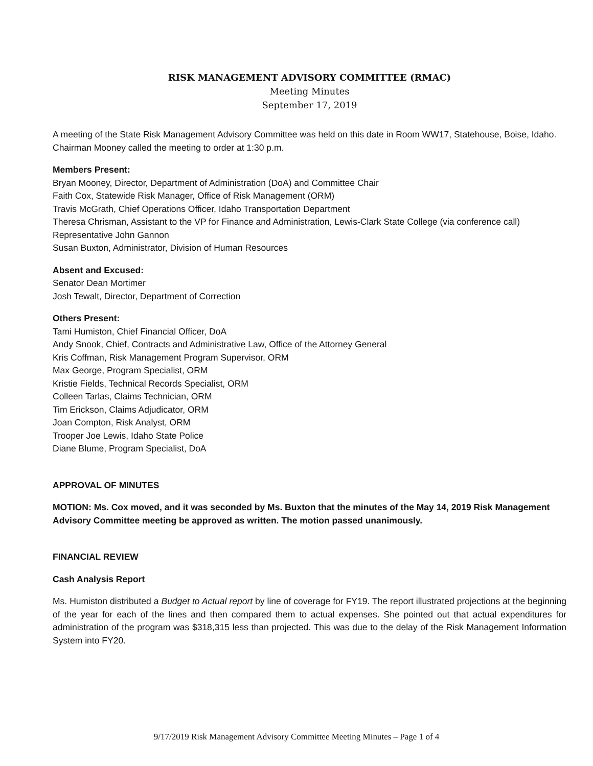RISK MANAGEMENT ADVISORY COMMITTEE (RMAC)
Meeting Minutes
September 17, 2019
A meeting of the State Risk Management Advisory Committee was held on this date in Room WW17, Statehouse, Boise, Idaho. Chairman Mooney called the meeting to order at 1:30 p.m.
Members Present:
Bryan Mooney, Director, Department of Administration (DoA) and Committee Chair
Faith Cox, Statewide Risk Manager, Office of Risk Management (ORM)
Travis McGrath, Chief Operations Officer, Idaho Transportation Department
Theresa Chrisman, Assistant to the VP for Finance and Administration, Lewis-Clark State College (via conference call)
Representative John Gannon
Susan Buxton, Administrator, Division of Human Resources
Absent and Excused:
Senator Dean Mortimer
Josh Tewalt, Director, Department of Correction
Others Present:
Tami Humiston, Chief Financial Officer, DoA
Andy Snook, Chief, Contracts and Administrative Law, Office of the Attorney General
Kris Coffman, Risk Management Program Supervisor, ORM
Max George, Program Specialist, ORM
Kristie Fields, Technical Records Specialist, ORM
Colleen Tarlas, Claims Technician, ORM
Tim Erickson, Claims Adjudicator, ORM
Joan Compton, Risk Analyst, ORM
Trooper Joe Lewis, Idaho State Police
Diane Blume, Program Specialist, DoA
APPROVAL OF MINUTES
MOTION: Ms. Cox moved, and it was seconded by Ms. Buxton that the minutes of the May 14, 2019 Risk Management Advisory Committee meeting be approved as written. The motion passed unanimously.
FINANCIAL REVIEW
Cash Analysis Report
Ms. Humiston distributed a Budget to Actual report by line of coverage for FY19. The report illustrated projections at the beginning of the year for each of the lines and then compared them to actual expenses. She pointed out that actual expenditures for administration of the program was $318,315 less than projected. This was due to the delay of the Risk Management Information System into FY20.
9/17/2019 Risk Management Advisory Committee Meeting Minutes – Page 1 of 4